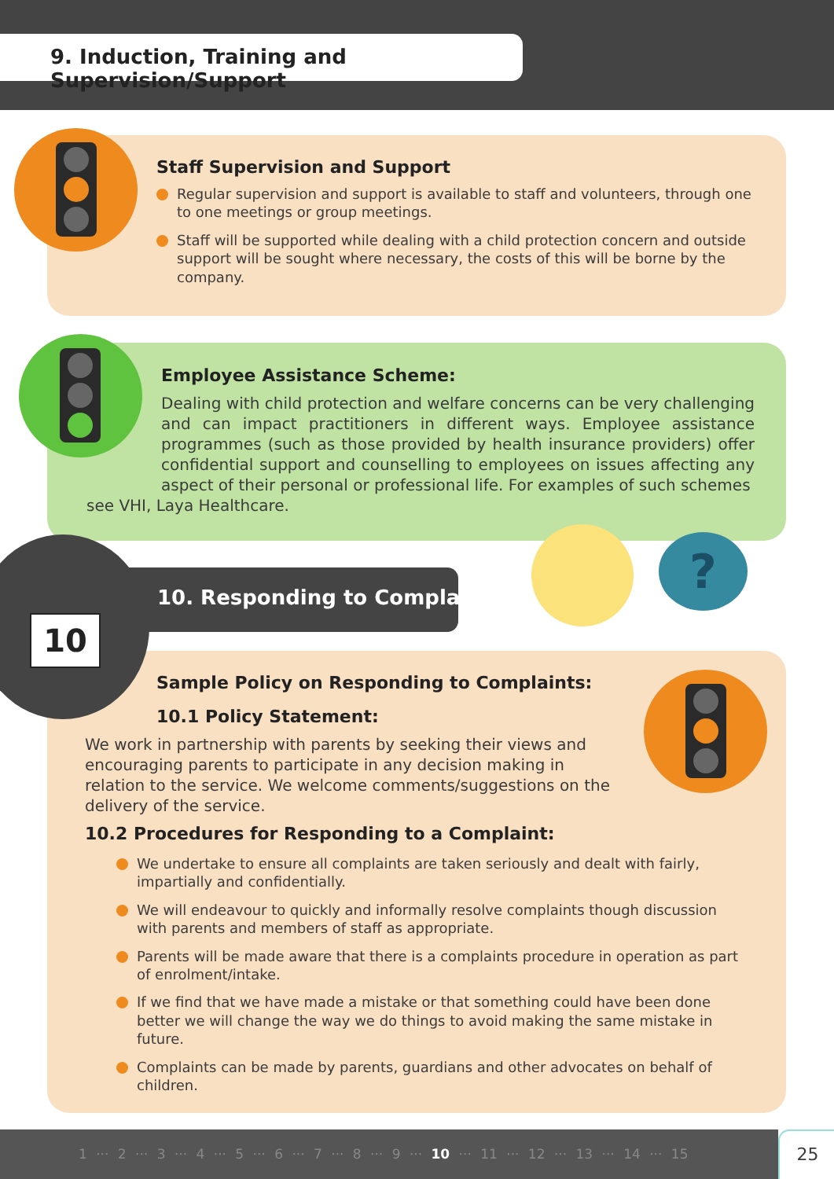9. Induction, Training and Supervision/Support
Staff Supervision and Support
Regular supervision and support is available to staff and volunteers, through one to one meetings or group meetings.
Staff will be supported while dealing with a child protection concern and outside support will be sought where necessary, the costs of this will be borne by the company.
Employee Assistance Scheme:
Dealing with child protection and welfare concerns can be very challenging and can impact practitioners in different ways. Employee assistance programmes (such as those provided by health insurance providers) offer confidential support and counselling to employees on issues affecting any aspect of their personal or professional life. For examples of such schemes
see VHI, Laya Healthcare.
10
10. Responding to Complaints
?
Sample Policy on Responding to Complaints:
10.1 Policy Statement:
We work in partnership with parents by seeking their views and encouraging parents to participate in any decision making in relation to the service. We welcome comments/suggestions on the delivery of the service.
10.2 Procedures for Responding to a Complaint:
We undertake to ensure all complaints are taken seriously and dealt with fairly, impartially and confidentially.
We will endeavour to quickly and informally resolve complaints though discussion with parents and members of staff as appropriate.
Parents will be made aware that there is a complaints procedure in operation as part of enrolment/intake.
If we find that we have made a mistake or that something could have been done better we will change the way we do things to avoid making the same mistake in future.
Complaints can be made by parents, guardians and other advocates on behalf of children.
1 ··· 2 ··· 3 ··· 4 ··· 5 ··· 6 ··· 7 ··· 8 ··· 9 ··· 10 ··· 11 ··· 12 ··· 13 ··· 14 ··· 15 25